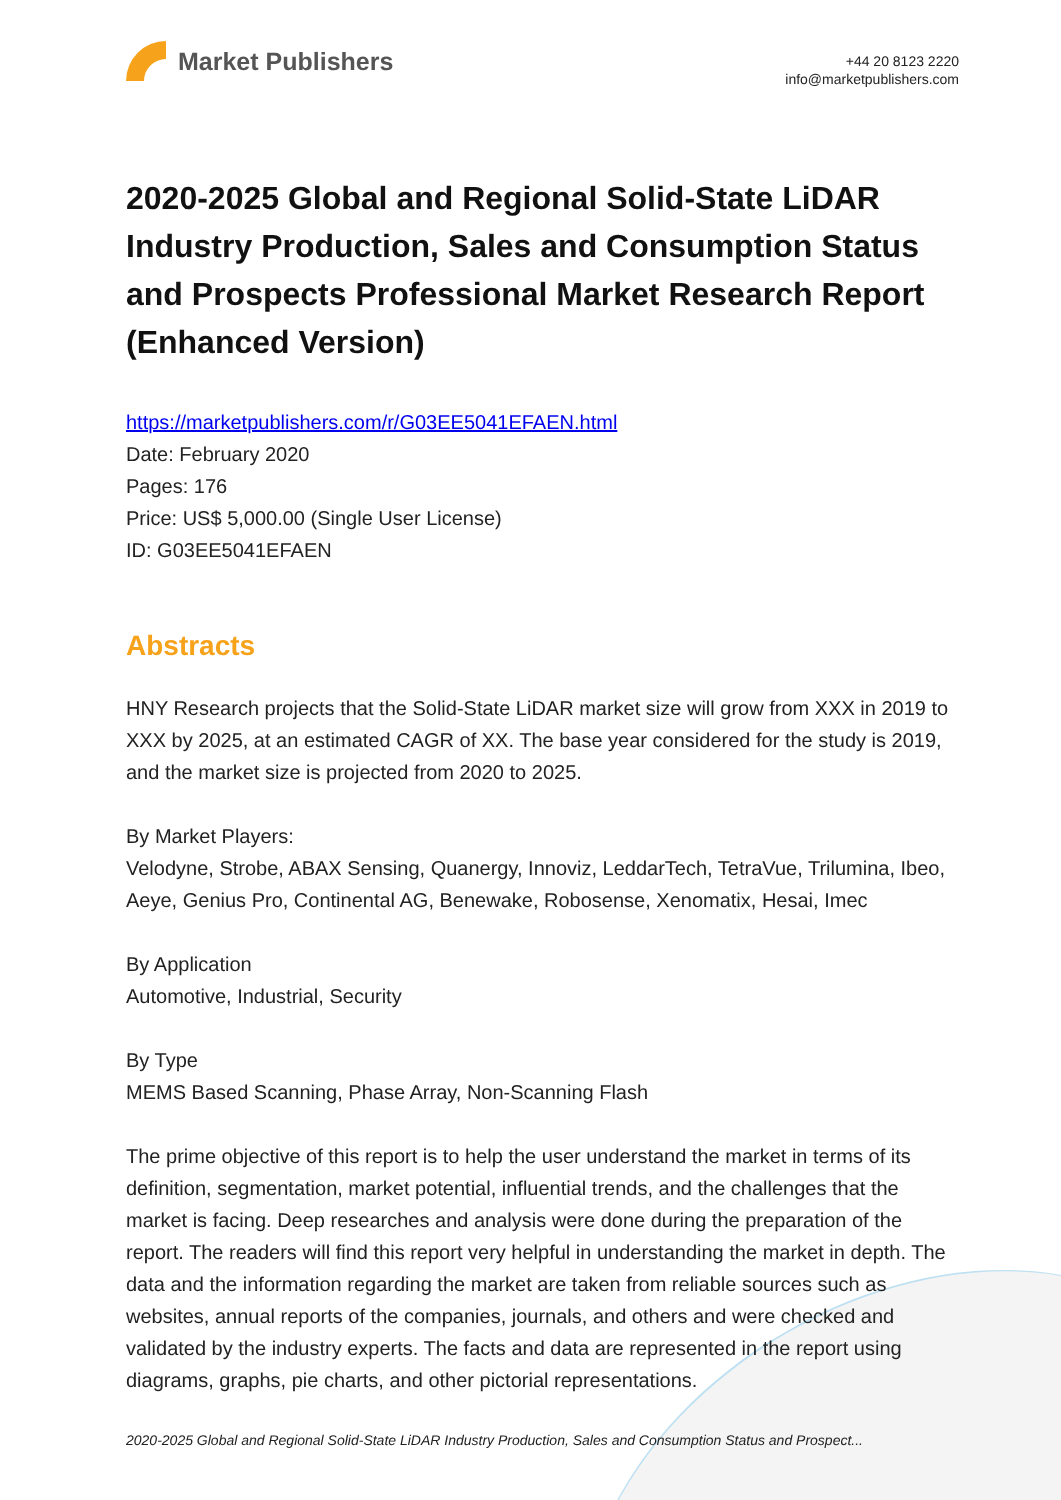Market Publishers
+44 20 8123 2220
info@marketpublishers.com
2020-2025 Global and Regional Solid-State LiDAR Industry Production, Sales and Consumption Status and Prospects Professional Market Research Report (Enhanced Version)
https://marketpublishers.com/r/G03EE5041EFAEN.html
Date: February 2020
Pages: 176
Price: US$ 5,000.00 (Single User License)
ID: G03EE5041EFAEN
Abstracts
HNY Research projects that the Solid-State LiDAR market size will grow from XXX in 2019 to XXX by 2025, at an estimated CAGR of XX. The base year considered for the study is 2019, and the market size is projected from 2020 to 2025.
By Market Players:
Velodyne, Strobe, ABAX Sensing, Quanergy, Innoviz, LeddarTech, TetraVue, Trilumina, Ibeo, Aeye, Genius Pro, Continental AG, Benewake, Robosense, Xenomatix, Hesai, Imec
By Application
Automotive, Industrial, Security
By Type
MEMS Based Scanning, Phase Array, Non-Scanning Flash
The prime objective of this report is to help the user understand the market in terms of its definition, segmentation, market potential, influential trends, and the challenges that the market is facing. Deep researches and analysis were done during the preparation of the report. The readers will find this report very helpful in understanding the market in depth. The data and the information regarding the market are taken from reliable sources such as websites, annual reports of the companies, journals, and others and were checked and validated by the industry experts. The facts and data are represented in the report using diagrams, graphs, pie charts, and other pictorial representations.
2020-2025 Global and Regional Solid-State LiDAR Industry Production, Sales and Consumption Status and Prospect...